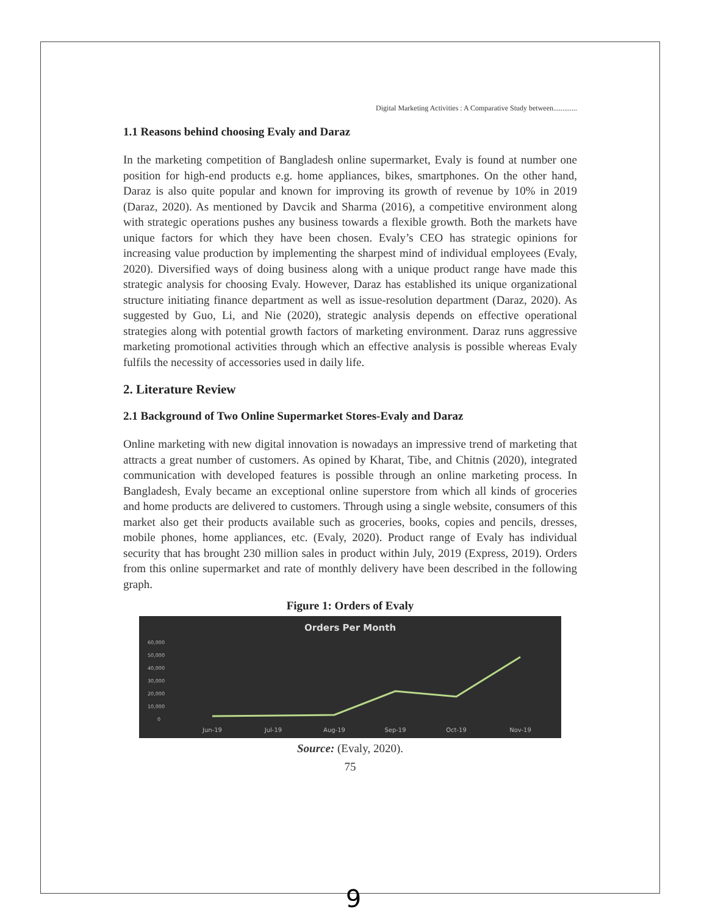Digital Marketing Activities : A Comparative Study between.............
1.1 Reasons behind choosing Evaly and Daraz
In the marketing competition of Bangladesh online supermarket, Evaly is found at number one position for high-end products e.g. home appliances, bikes, smartphones. On the other hand, Daraz is also quite popular and known for improving its growth of revenue by 10% in 2019 (Daraz, 2020). As mentioned by Davcik and Sharma (2016), a competitive environment along with strategic operations pushes any business towards a flexible growth. Both the markets have unique factors for which they have been chosen. Evaly’s CEO has strategic opinions for increasing value production by implementing the sharpest mind of individual employees (Evaly, 2020). Diversified ways of doing business along with a unique product range have made this strategic analysis for choosing Evaly. However, Daraz has established its unique organizational structure initiating finance department as well as issue-resolution department (Daraz, 2020). As suggested by Guo, Li, and Nie (2020), strategic analysis depends on effective operational strategies along with potential growth factors of marketing environment. Daraz runs aggressive marketing promotional activities through which an effective analysis is possible whereas Evaly fulfils the necessity of accessories used in daily life.
2. Literature Review
2.1 Background of Two Online Supermarket Stores-Evaly and Daraz
Online marketing with new digital innovation is nowadays an impressive trend of marketing that attracts a great number of customers. As opined by Kharat, Tibe, and Chitnis (2020), integrated communication with developed features is possible through an online marketing process. In Bangladesh, Evaly became an exceptional online superstore from which all kinds of groceries and home products are delivered to customers. Through using a single website, consumers of this market also get their products available such as groceries, books, copies and pencils, dresses, mobile phones, home appliances, etc. (Evaly, 2020). Product range of Evaly has individual security that has brought 230 million sales in product within July, 2019 (Express, 2019). Orders from this online supermarket and rate of monthly delivery have been described in the following graph.
Figure 1: Orders of Evaly
Orders Per Month
60,000
50,000
40,000
30,000
20,000
10,000
0
Jun-19
Jul-19
Aug-19
Sep-19
Oct-19
Nov-19
Source: (Evaly, 2020).
75
9